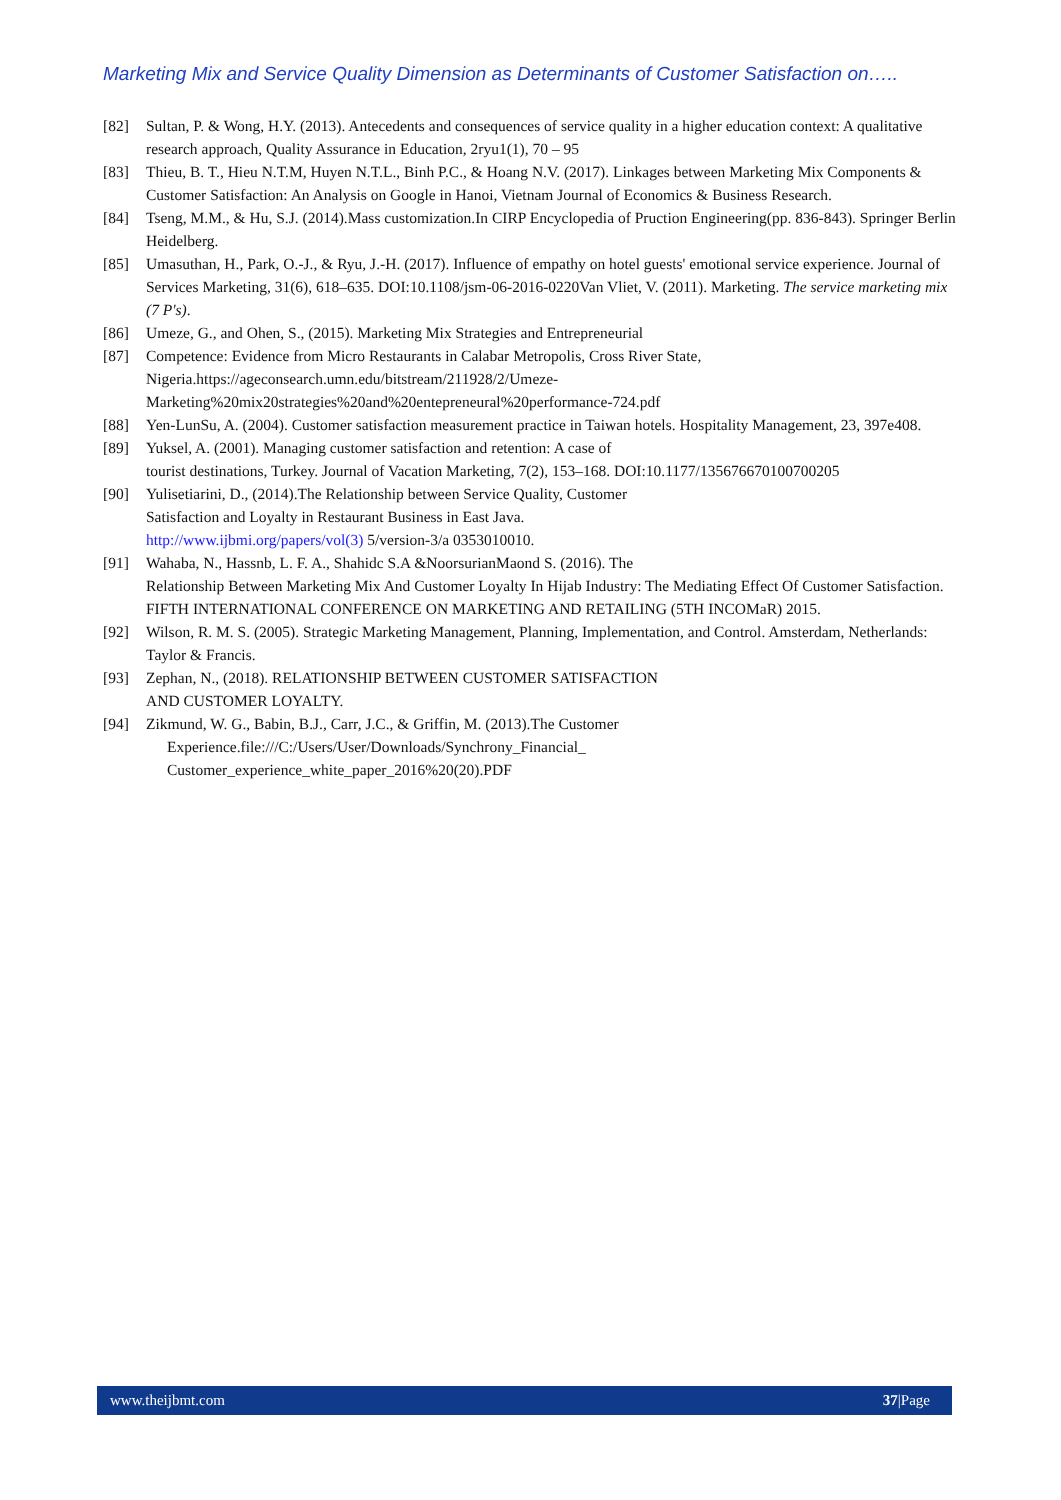Marketing Mix and Service Quality Dimension as Determinants of Customer Satisfaction on…..
[82] Sultan, P. & Wong, H.Y. (2013). Antecedents and consequences of service quality in a higher education context: A qualitative research approach, Quality Assurance in Education, 2ryu1(1), 70 – 95
[83] Thieu, B. T., Hieu N.T.M, Huyen N.T.L., Binh P.C., & Hoang N.V. (2017). Linkages between Marketing Mix Components & Customer Satisfaction: An Analysis on Google in Hanoi, Vietnam Journal of Economics & Business Research.
[84] Tseng, M.M., & Hu, S.J. (2014).Mass customization.In CIRP Encyclopedia of Pruction Engineering(pp. 836-843). Springer Berlin Heidelberg.
[85] Umasuthan, H., Park, O.-J., & Ryu, J.-H. (2017). Influence of empathy on hotel guests' emotional service experience. Journal of Services Marketing, 31(6), 618–635. DOI:10.1108/jsm-06-2016-0220Van Vliet, V. (2011). Marketing. The service marketing mix (7 P's).
[86] Umeze, G., and Ohen, S., (2015). Marketing Mix Strategies and Entrepreneurial
[87] Competence: Evidence from Micro Restaurants in Calabar Metropolis, Cross River State, Nigeria.https://ageconsearch.umn.edu/bitstream/211928/2/Umeze-
Marketing%20mix20strategies%20and%20entepreneural%20performance-724.pdf
[88] Yen-LunSu, A. (2004). Customer satisfaction measurement practice in Taiwan hotels. Hospitality Management, 23, 397e408.
[89] Yuksel, A. (2001). Managing customer satisfaction and retention: A case of
tourist destinations, Turkey. Journal of Vacation Marketing, 7(2), 153–168. DOI:10.1177/135676670100700205
[90] Yulisetiarini, D., (2014).The Relationship between Service Quality, Customer
Satisfaction and Loyalty in Restaurant Business in East Java.
http://www.ijbmi.org/papers/vol(3) 5/version-3/a 0353010010.
[91] Wahaba, N., Hassnb, L. F. A., Shahidc S.A &NoorsurianMaond S. (2016). The
Relationship Between Marketing Mix And Customer Loyalty In Hijab Industry: The Mediating Effect Of Customer Satisfaction. FIFTH INTERNATIONAL CONFERENCE ON MARKETING AND RETAILING (5TH INCOMaR) 2015.
[92] Wilson, R. M. S. (2005). Strategic Marketing Management, Planning, Implementation, and Control. Amsterdam, Netherlands: Taylor & Francis.
[93] Zephan, N., (2018). RELATIONSHIP BETWEEN CUSTOMER SATISFACTION
AND CUSTOMER LOYALTY.
[94] Zikmund, W. G., Babin, B.J., Carr, J.C., & Griffin, M. (2013).The Customer
Experience.file:///C:/Users/User/Downloads/Synchrony_Financial_
Customer_experience_white_paper_2016%20(20).PDF
www.theijbmt.com 37|Page